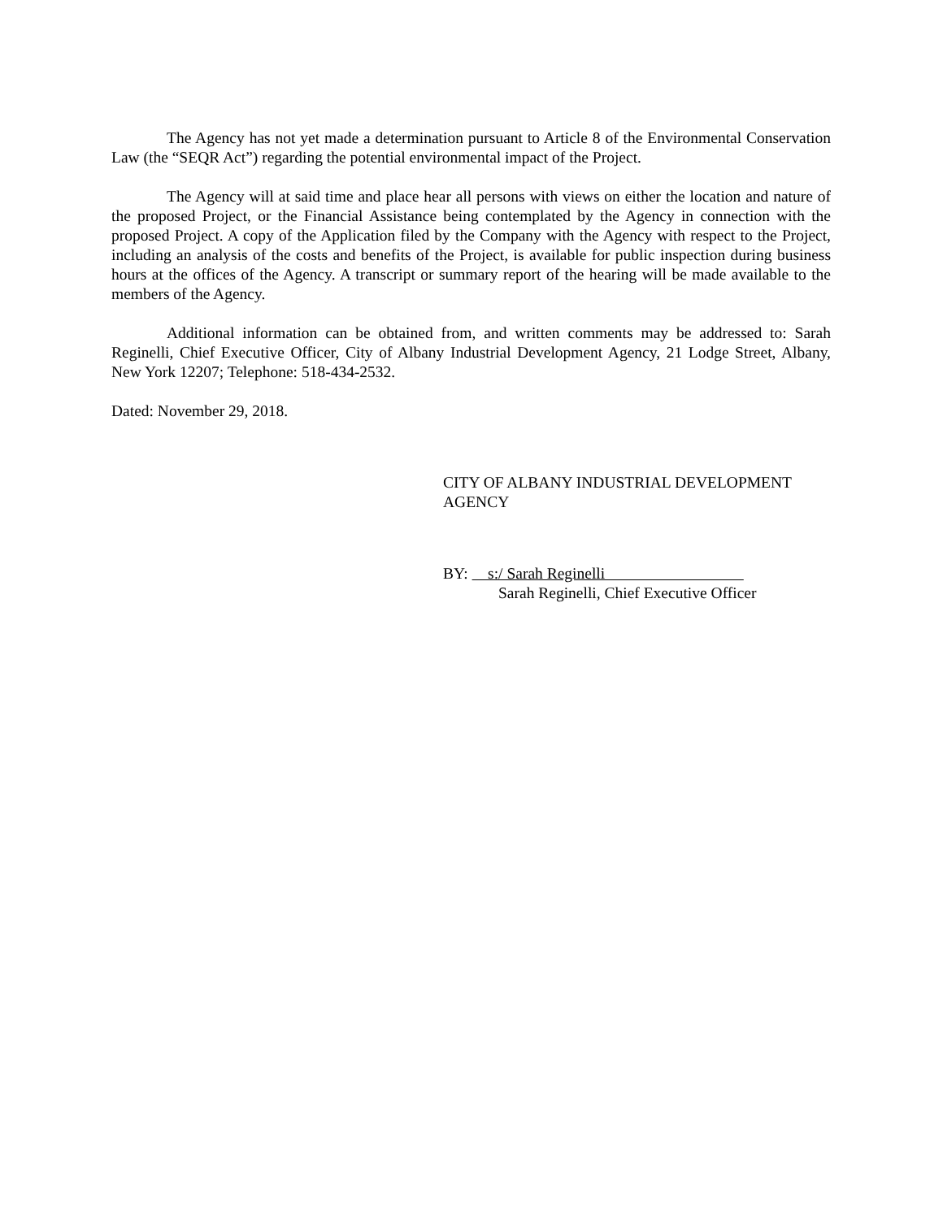The Agency has not yet made a determination pursuant to Article 8 of the Environmental Conservation Law (the “SEQR Act”) regarding the potential environmental impact of the Project.
The Agency will at said time and place hear all persons with views on either the location and nature of the proposed Project, or the Financial Assistance being contemplated by the Agency in connection with the proposed Project. A copy of the Application filed by the Company with the Agency with respect to the Project, including an analysis of the costs and benefits of the Project, is available for public inspection during business hours at the offices of the Agency. A transcript or summary report of the hearing will be made available to the members of the Agency.
Additional information can be obtained from, and written comments may be addressed to: Sarah Reginelli, Chief Executive Officer, City of Albany Industrial Development Agency, 21 Lodge Street, Albany, New York 12207; Telephone: 518-434-2532.
Dated: November 29, 2018.
CITY OF ALBANY INDUSTRIAL DEVELOPMENT AGENCY
BY: s:/ Sarah Reginelli
Sarah Reginelli, Chief Executive Officer